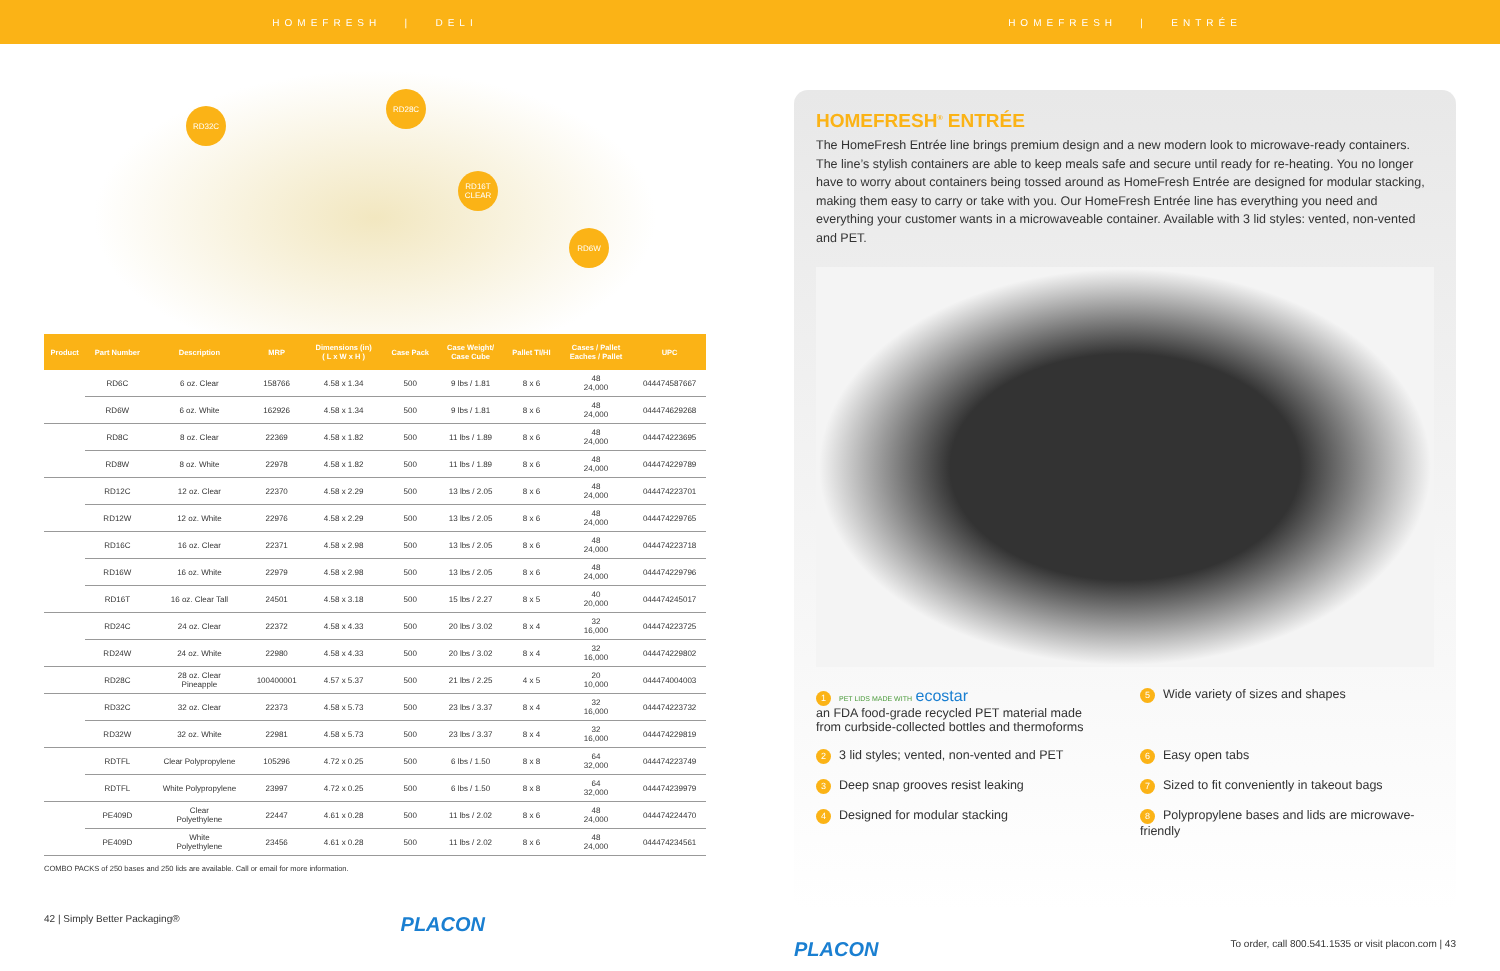HOMEFRESH | DELI HOMEFRESH | ENTRÉE
RD32C
RD28C
RD16T CLEAR
RD6W
| Product | Part Number | Description | MRP | Dimensions (in) ( L x W x H ) | Case Pack | Case Weight/ Case Cube | Pallet TI/HI | Cases / Pallet Eaches / Pallet | UPC |
| --- | --- | --- | --- | --- | --- | --- | --- | --- | --- |
| | RD6C | 6 oz. Clear | 158766 | 4.58 x 1.34 | 500 | 9 lbs / 1.81 | 8 x 6 | 48 24,000 | 044474587667 |
| | RD6W | 6 oz. White | 162926 | 4.58 x 1.34 | 500 | 9 lbs / 1.81 | 8 x 6 | 48 24,000 | 044474629268 |
| | RD8C | 8 oz. Clear | 22369 | 4.58 x 1.82 | 500 | 11 lbs / 1.89 | 8 x 6 | 48 24,000 | 044474223695 |
| | RD8W | 8 oz. White | 22978 | 4.58 x 1.82 | 500 | 11 lbs / 1.89 | 8 x 6 | 48 24,000 | 044474229789 |
| | RD12C | 12 oz. Clear | 22370 | 4.58 x 2.29 | 500 | 13 lbs / 2.05 | 8 x 6 | 48 24,000 | 044474223701 |
| | RD12W | 12 oz. White | 22976 | 4.58 x 2.29 | 500 | 13 lbs / 2.05 | 8 x 6 | 48 24,000 | 044474229765 |
| | RD16C | 16 oz. Clear | 22371 | 4.58 x 2.98 | 500 | 13 lbs / 2.05 | 8 x 6 | 48 24,000 | 044474223718 |
| | RD16W | 16 oz. White | 22979 | 4.58 x 2.98 | 500 | 13 lbs / 2.05 | 8 x 6 | 48 24,000 | 044474229796 |
| | RD16T | 16 oz. Clear Tall | 24501 | 4.58 x 3.18 | 500 | 15 lbs / 2.27 | 8 x 5 | 40 20,000 | 044474245017 |
| | RD24C | 24 oz. Clear | 22372 | 4.58 x 4.33 | 500 | 20 lbs / 3.02 | 8 x 4 | 32 16,000 | 044474223725 |
| | RD24W | 24 oz. White | 22980 | 4.58 x 4.33 | 500 | 20 lbs / 3.02 | 8 x 4 | 32 16,000 | 044474229802 |
| | RD28C | 28 oz. Clear Pineapple | 100400001 | 4.57 x 5.37 | 500 | 21 lbs / 2.25 | 4 x 5 | 20 10,000 | 044474004003 |
| | RD32C | 32 oz. Clear | 22373 | 4.58 x 5.73 | 500 | 23 lbs / 3.37 | 8 x 4 | 32 16,000 | 044474223732 |
| | RD32W | 32 oz. White | 22981 | 4.58 x 5.73 | 500 | 23 lbs / 3.37 | 8 x 4 | 32 16,000 | 044474229819 |
| | RDTFL | Clear Polypropylene | 105296 | 4.72 x 0.25 | 500 | 6 lbs / 1.50 | 8 x 8 | 64 32,000 | 044474223749 |
| | RDTFL | White Polypropylene | 23997 | 4.72 x 0.25 | 500 | 6 lbs / 1.50 | 8 x 8 | 64 32,000 | 044474239979 |
| | PE409D | Clear Polyethylene | 22447 | 4.61 x 0.28 | 500 | 11 lbs / 2.02 | 8 x 6 | 48 24,000 | 044474224470 |
| | PE409D | White Polyethylene | 23456 | 4.61 x 0.28 | 500 | 11 lbs / 2.02 | 8 x 6 | 48 24,000 | 044474234561 |
COMBO PACKS of 250 bases and 250 lids are available. Call or email for more information.
42 | Simply Better Packaging® PLACON
HOMEFRESH<sup>®</sup> ENTRÉE
The HomeFresh Entrée line brings premium design and a new modern look to microwave-ready containers. The line’s stylish containers are able to keep meals safe and secure until ready for re-heating. You no longer have to worry about containers being tossed around as HomeFresh Entrée are designed for modular stacking, making them easy to carry or take with you. Our HomeFresh Entrée line has everything you need and everything your customer wants in a microwaveable container. Available with 3 lid styles: vented, non-vented and PET.
1 PET LIDS MADE WITH ecostar
an FDA food-grade recycled PET material made from curbside-collected bottles and thermoforms
5 Wide variety of sizes and shapes
2 3 lid styles; vented, non-vented and PET
6 Easy open tabs
3 Deep snap grooves resist leaking
7 Sized to fit conveniently in takeout bags
4 Designed for modular stacking
8 Polypropylene bases and lids are microwave-friendly
PLACON To order, call 800.541.1535 or visit placon.com | 43